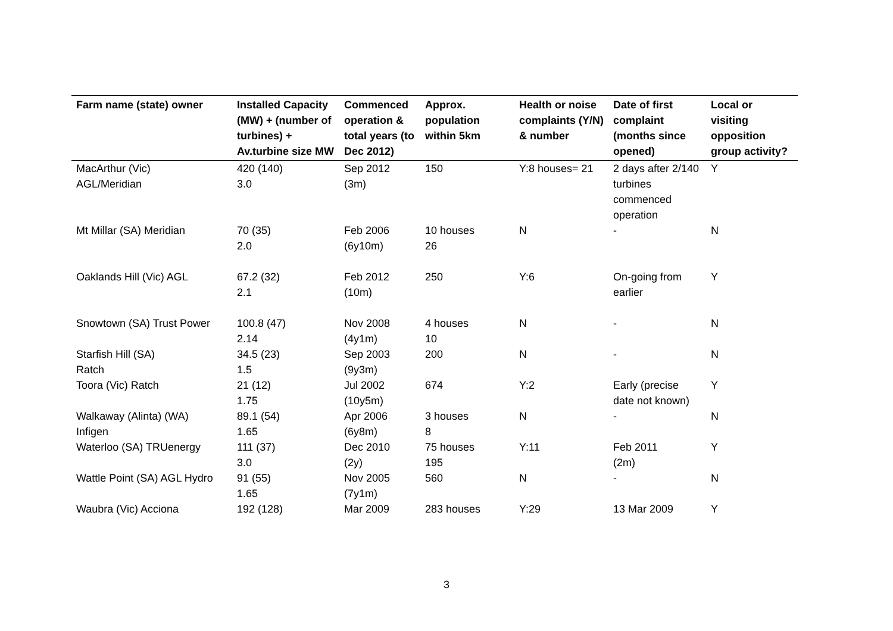| Farm name (state) owner | Installed Capacity (MW) + (number of turbines) + Av.turbine size MW | Commenced operation & total years (to Dec 2012) | Approx. population within 5km | Health or noise complaints (Y/N) & number | Date of first complaint (months since opened) | Local or visiting opposition group activity? |
| --- | --- | --- | --- | --- | --- | --- |
| MacArthur (Vic) AGL/Meridian | 420 (140) 3.0 | Sep 2012 (3m) | 150 | Y:8 houses= 21 | 2 days after 2/140 turbines commenced operation | Y |
| Mt Millar (SA) Meridian | 70 (35) 2.0 | Feb 2006 (6y10m) | 10 houses 26 | N | - | N |
| Oaklands Hill (Vic) AGL | 67.2 (32) 2.1 | Feb 2012 (10m) | 250 | Y:6 | On-going from earlier | Y |
| Snowtown (SA) Trust Power | 100.8 (47) 2.14 | Nov 2008 (4y1m) | 4 houses 10 | N | - | N |
| Starfish Hill (SA) Ratch | 34.5 (23) 1.5 | Sep 2003 (9y3m) | 200 | N | - | N |
| Toora (Vic) Ratch | 21 (12) 1.75 | Jul 2002 (10y5m) | 674 | Y:2 | Early (precise date not known) | Y |
| Walkaway (Alinta) (WA) Infigen | 89.1 (54) 1.65 | Apr 2006 (6y8m) | 3 houses 8 | N | - | N |
| Waterloo (SA) TRUenergy | 111 (37) 3.0 | Dec 2010 (2y) | 75 houses 195 | Y:11 | Feb 2011 (2m) | Y |
| Wattle Point (SA) AGL Hydro | 91 (55) 1.65 | Nov 2005 (7y1m) | 560 | N | - | N |
| Waubra (Vic) Acciona | 192 (128) | Mar 2009 | 283 houses | Y:29 | 13 Mar 2009 | Y |
3